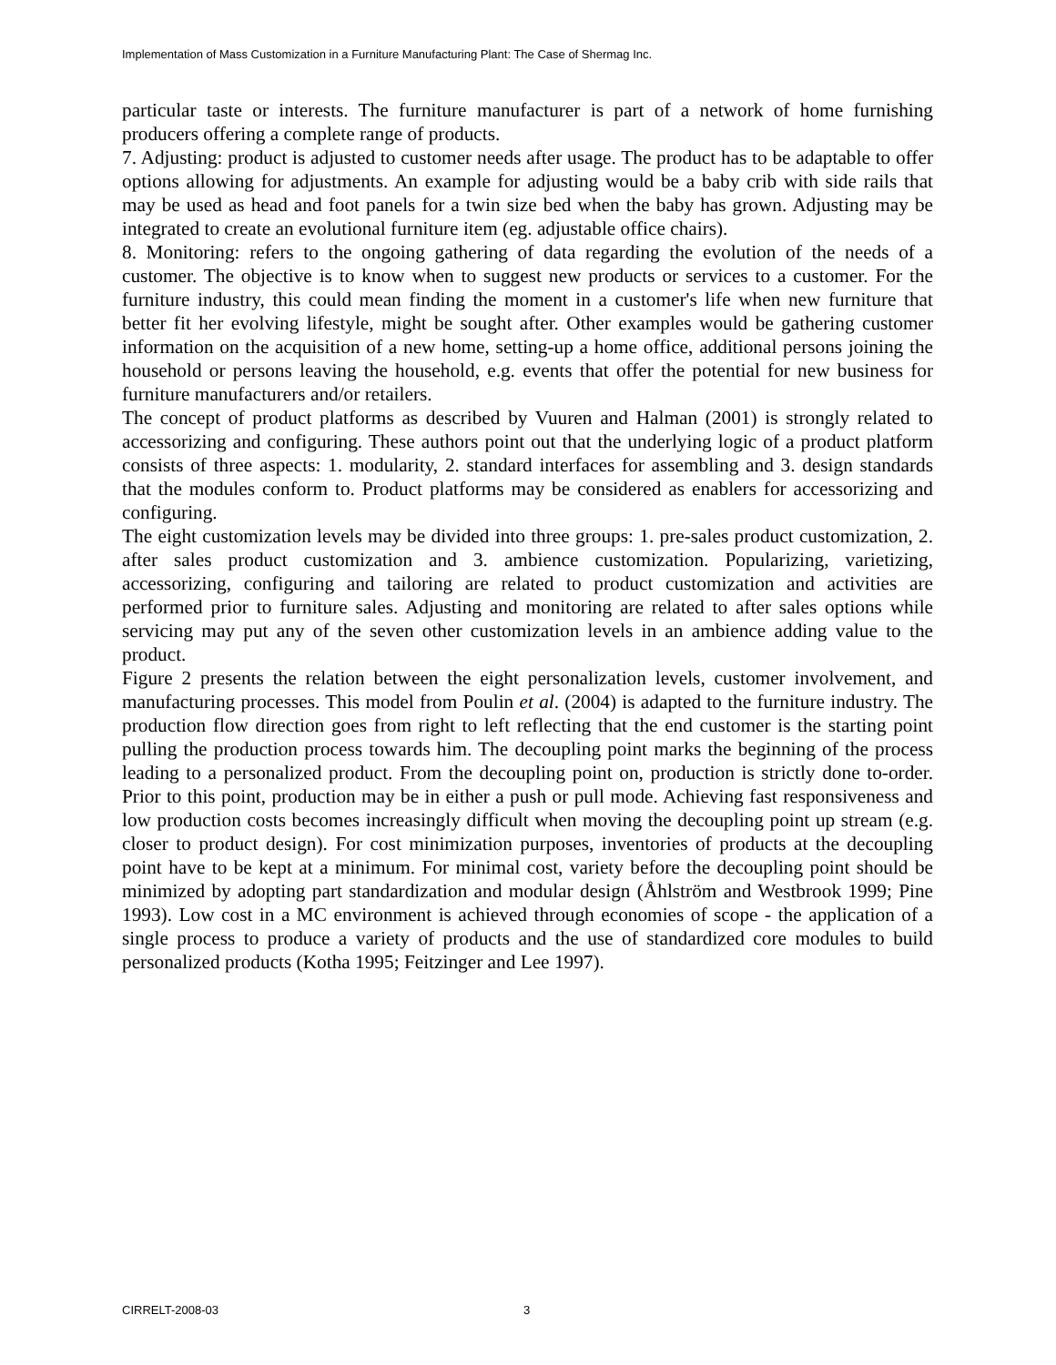Implementation of Mass Customization in a Furniture Manufacturing Plant: The Case of Shermag Inc.
particular taste or interests. The furniture manufacturer is part of a network of home furnishing producers offering a complete range of products.
7. Adjusting: product is adjusted to customer needs after usage. The product has to be adaptable to offer options allowing for adjustments. An example for adjusting would be a baby crib with side rails that may be used as head and foot panels for a twin size bed when the baby has grown. Adjusting may be integrated to create an evolutional furniture item (eg. adjustable office chairs).
8. Monitoring: refers to the ongoing gathering of data regarding the evolution of the needs of a customer. The objective is to know when to suggest new products or services to a customer. For the furniture industry, this could mean finding the moment in a customer's life when new furniture that better fit her evolving lifestyle, might be sought after. Other examples would be gathering customer information on the acquisition of a new home, setting-up a home office, additional persons joining the household or persons leaving the household, e.g. events that offer the potential for new business for furniture manufacturers and/or retailers.
The concept of product platforms as described by Vuuren and Halman (2001) is strongly related to accessorizing and configuring. These authors point out that the underlying logic of a product platform consists of three aspects: 1. modularity, 2. standard interfaces for assembling and 3. design standards that the modules conform to. Product platforms may be considered as enablers for accessorizing and configuring.
The eight customization levels may be divided into three groups: 1. pre-sales product customization, 2. after sales product customization and 3. ambience customization. Popularizing, varietizing, accessorizing, configuring and tailoring are related to product customization and activities are performed prior to furniture sales. Adjusting and monitoring are related to after sales options while servicing may put any of the seven other customization levels in an ambience adding value to the product.
Figure 2 presents the relation between the eight personalization levels, customer involvement, and manufacturing processes. This model from Poulin et al. (2004) is adapted to the furniture industry. The production flow direction goes from right to left reflecting that the end customer is the starting point pulling the production process towards him. The decoupling point marks the beginning of the process leading to a personalized product. From the decoupling point on, production is strictly done to-order. Prior to this point, production may be in either a push or pull mode. Achieving fast responsiveness and low production costs becomes increasingly difficult when moving the decoupling point up stream (e.g. closer to product design). For cost minimization purposes, inventories of products at the decoupling point have to be kept at a minimum. For minimal cost, variety before the decoupling point should be minimized by adopting part standardization and modular design (Åhlström and Westbrook 1999; Pine 1993). Low cost in a MC environment is achieved through economies of scope - the application of a single process to produce a variety of products and the use of standardized core modules to build personalized products (Kotha 1995; Feitzinger and Lee 1997).
CIRRELT-2008-03 3